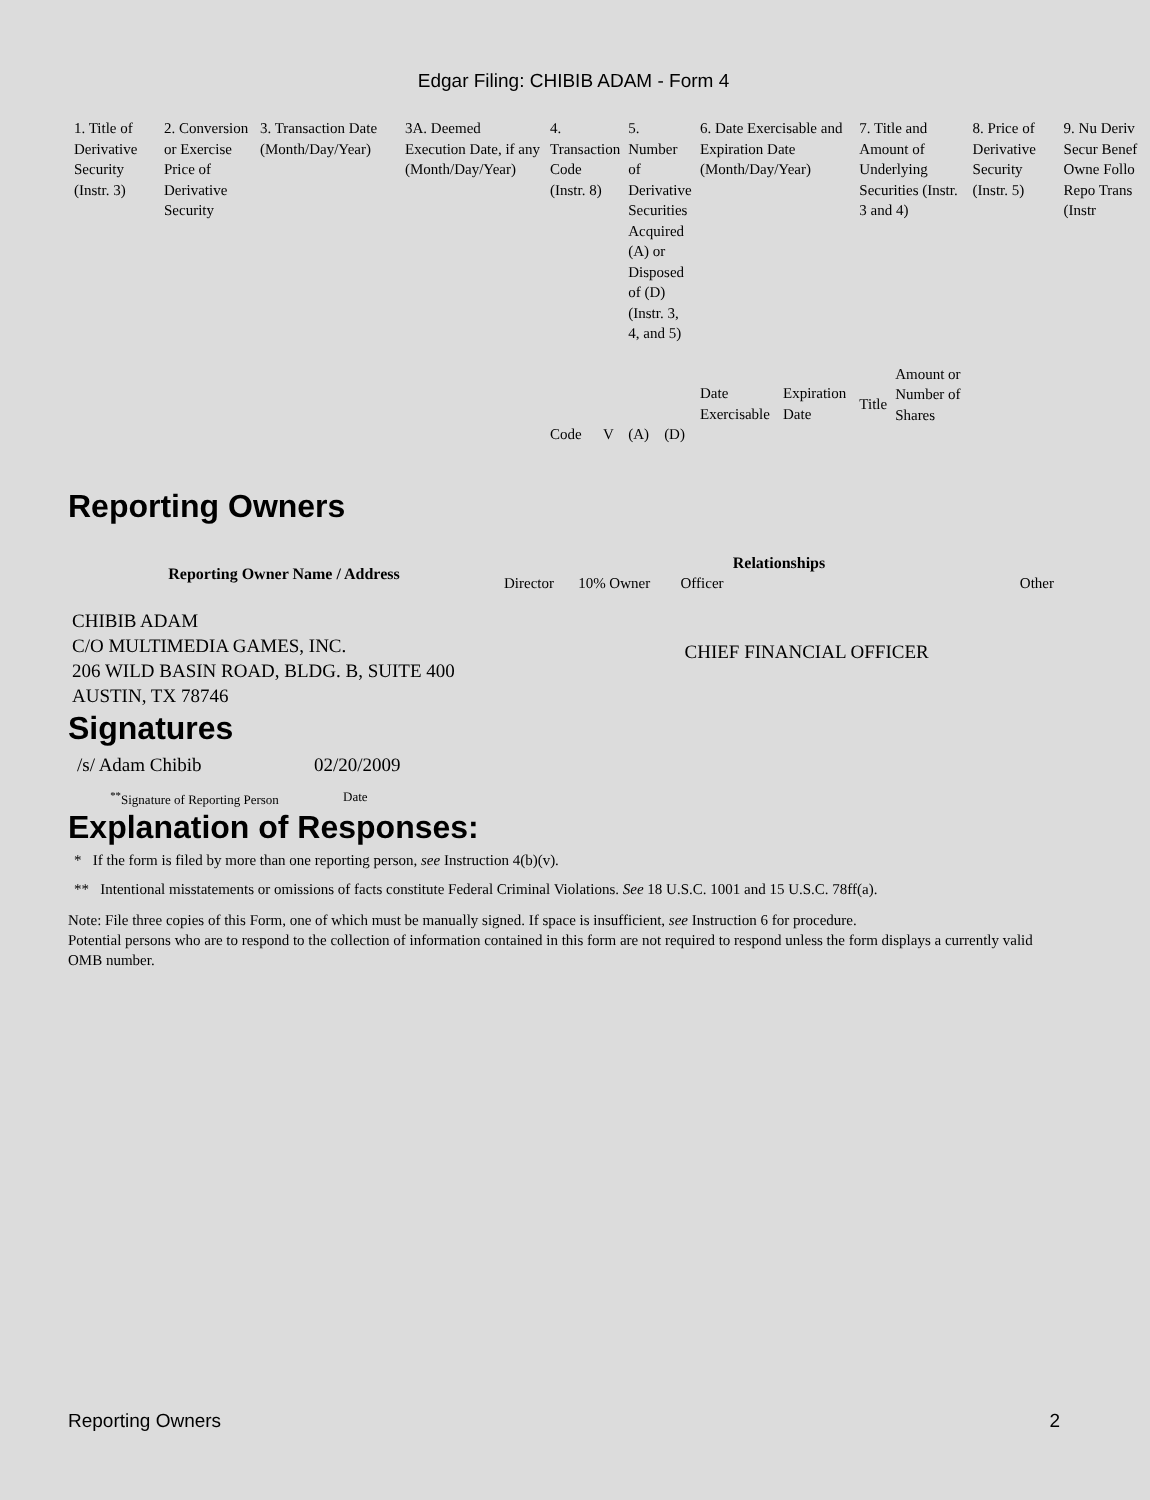Edgar Filing: CHIBIB ADAM - Form 4
| 1. Title of Derivative Security (Instr. 3) | 2. Conversion or Exercise Price of Derivative Security | 3. Transaction Date (Month/Day/Year) | 3A. Deemed Execution Date, if any (Month/Day/Year) | 4. Transaction Code (Instr. 8) | | 5. Number of Derivative Securities Acquired (A) or Disposed of (D) (Instr. 3, 4, and 5) | | 6. Date Exercisable and Expiration Date (Month/Day/Year) | | 7. Title and Amount of Underlying Securities (Instr. 3 and 4) | | 8. Price of Derivative Security (Instr. 5) | 9. Nu Deriv Secur Benef Owne Follo Repo Trans (Instr |
| | | | | Code | V | (A) | (D) | Date Exercisable | Expiration Date | Title | Amount or Number of Shares | | |
Reporting Owners
| Reporting Owner Name / Address | Relationships | | | |
| --- | --- | --- | --- | --- |
| | Director | 10% Owner | Officer | Other |
| CHIBIB ADAM C/O MULTIMEDIA GAMES, INC. 206 WILD BASIN ROAD, BLDG. B, SUITE 400 AUSTIN, TX 78746 | | | CHIEF FINANCIAL OFFICER | |
Signatures
| /s/ Adam Chibib | 02/20/2009 |
| <sup>**</sup> Signature of Reporting Person | Date |
Explanation of Responses:
* If the form is filed by more than one reporting person, see Instruction 4(b)(v).
** Intentional misstatements or omissions of facts constitute Federal Criminal Violations. See 18 U.S.C. 1001 and 15 U.S.C. 78ff(a).
Note: File three copies of this Form, one of which must be manually signed. If space is insufficient, see Instruction 6 for procedure.
Potential persons who are to respond to the collection of information contained in this form are not required to respond unless the form displays a currently valid OMB number.
Reporting Owners 2